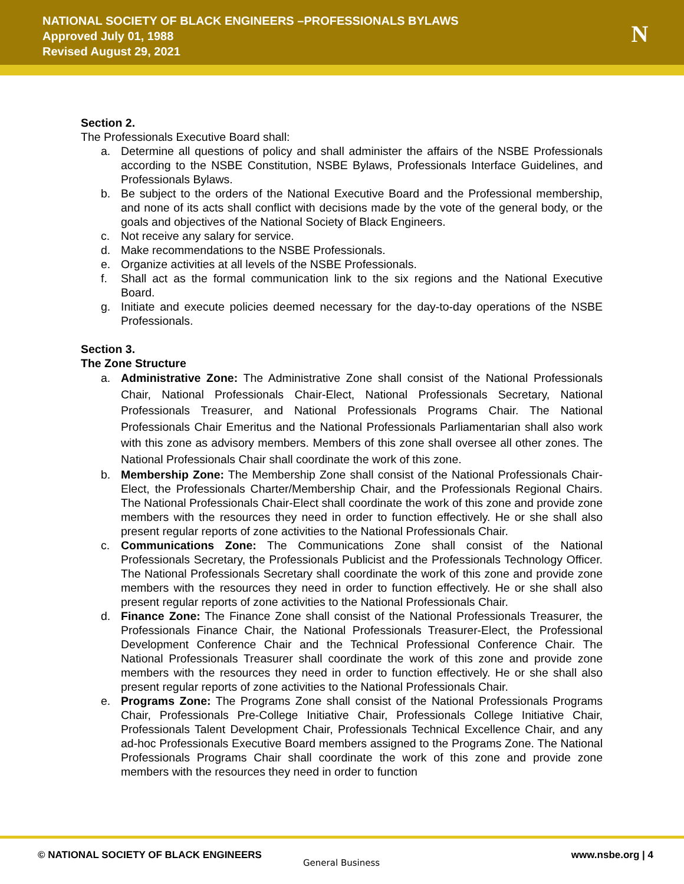NATIONAL SOCIETY OF BLACK ENGINEERS –PROFESSIONALS BYLAWS
Approved July 01, 1988
Revised August 29, 2021
N
Section 2.
The Professionals Executive Board shall:
a. Determine all questions of policy and shall administer the affairs of the NSBE Professionals according to the NSBE Constitution, NSBE Bylaws, Professionals Interface Guidelines, and Professionals Bylaws.
b. Be subject to the orders of the National Executive Board and the Professional membership, and none of its acts shall conflict with decisions made by the vote of the general body, or the goals and objectives of the National Society of Black Engineers.
c. Not receive any salary for service.
d. Make recommendations to the NSBE Professionals.
e. Organize activities at all levels of the NSBE Professionals.
f. Shall act as the formal communication link to the six regions and the National Executive Board.
g. Initiate and execute policies deemed necessary for the day-to-day operations of the NSBE Professionals.
Section 3.
The Zone Structure
a. Administrative Zone: The Administrative Zone shall consist of the National Professionals Chair, National Professionals Chair-Elect, National Professionals Secretary, National Professionals Treasurer, and National Professionals Programs Chair. The National Professionals Chair Emeritus and the National Professionals Parliamentarian shall also work with this zone as advisory members. Members of this zone shall oversee all other zones. The National Professionals Chair shall coordinate the work of this zone.
b. Membership Zone: The Membership Zone shall consist of the National Professionals Chair-Elect, the Professionals Charter/Membership Chair, and the Professionals Regional Chairs. The National Professionals Chair-Elect shall coordinate the work of this zone and provide zone members with the resources they need in order to function effectively. He or she shall also present regular reports of zone activities to the National Professionals Chair.
c. Communications Zone: The Communications Zone shall consist of the National Professionals Secretary, the Professionals Publicist and the Professionals Technology Officer. The National Professionals Secretary shall coordinate the work of this zone and provide zone members with the resources they need in order to function effectively. He or she shall also present regular reports of zone activities to the National Professionals Chair.
d. Finance Zone: The Finance Zone shall consist of the National Professionals Treasurer, the Professionals Finance Chair, the National Professionals Treasurer-Elect, the Professional Development Conference Chair and the Technical Professional Conference Chair. The National Professionals Treasurer shall coordinate the work of this zone and provide zone members with the resources they need in order to function effectively. He or she shall also present regular reports of zone activities to the National Professionals Chair.
e. Programs Zone: The Programs Zone shall consist of the National Professionals Programs Chair, Professionals Pre-College Initiative Chair, Professionals College Initiative Chair, Professionals Talent Development Chair, Professionals Technical Excellence Chair, and any ad-hoc Professionals Executive Board members assigned to the Programs Zone. The National Professionals Programs Chair shall coordinate the work of this zone and provide zone members with the resources they need in order to function
© NATIONAL SOCIETY OF BLACK ENGINEERS
General Business
www.nsbe.org | 4